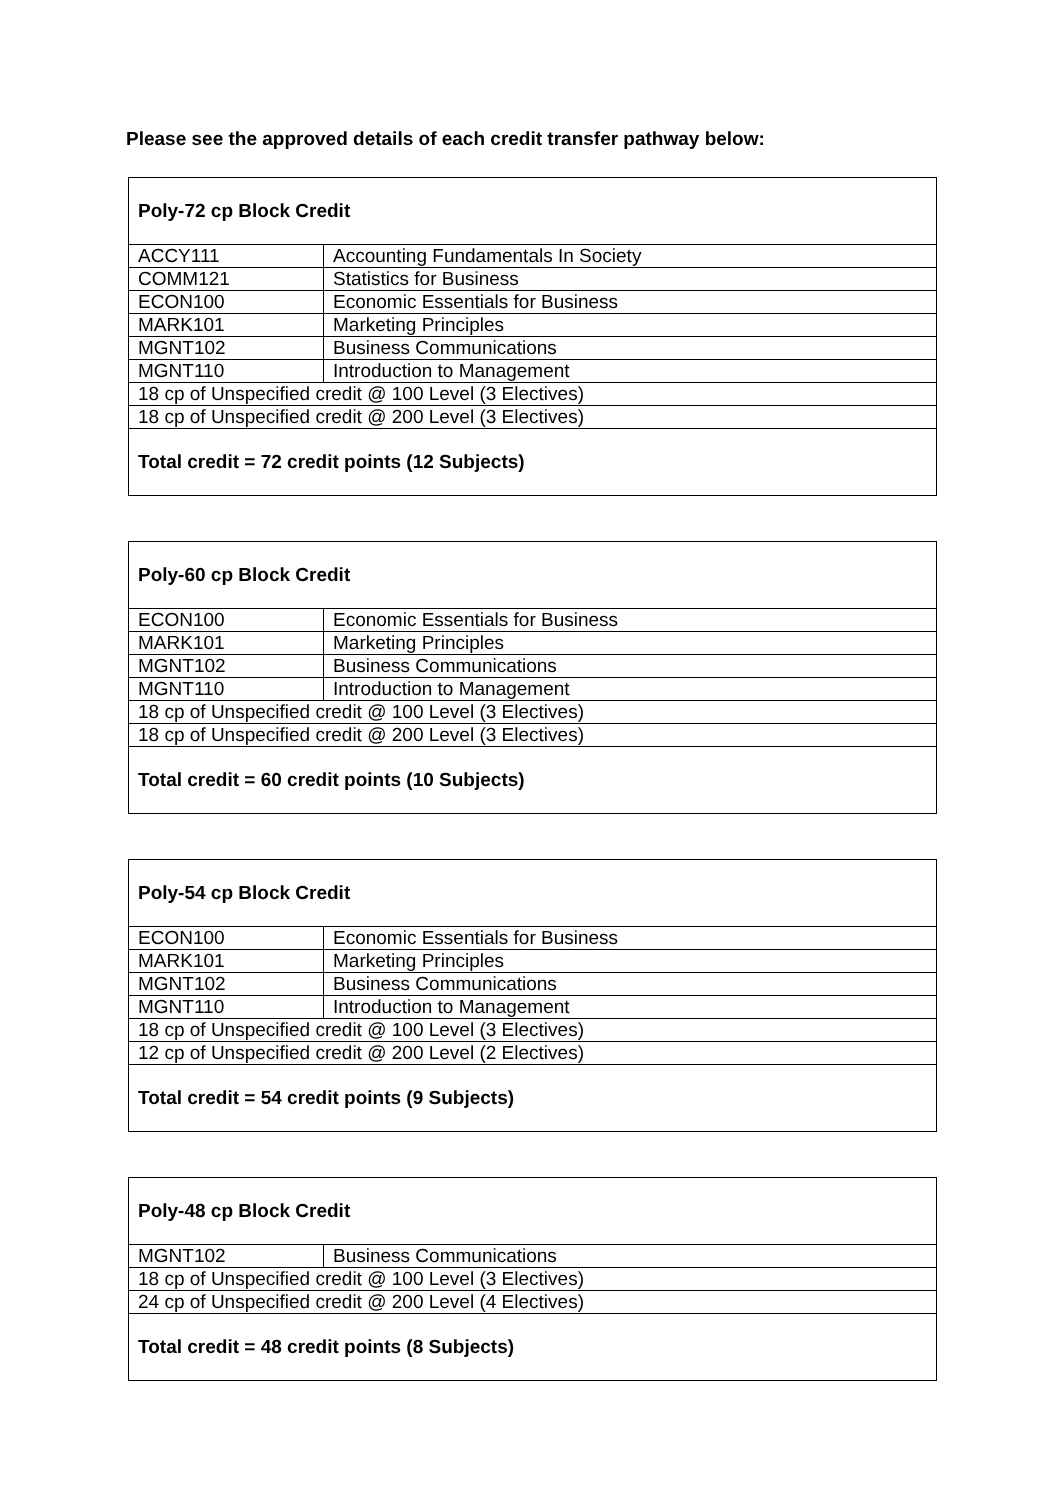Please see the approved details of each credit transfer pathway below:
| Poly-72 cp Block Credit | |
| --- | --- |
| ACCY111 | Accounting Fundamentals In Society |
| COMM121 | Statistics for Business |
| ECON100 | Economic Essentials for Business |
| MARK101 | Marketing Principles |
| MGNT102 | Business Communications |
| MGNT110 | Introduction to Management |
| 18 cp of Unspecified credit @ 100 Level (3 Electives) | |
| 18 cp of Unspecified credit @ 200 Level (3 Electives) | |
| Total credit = 72 credit points (12 Subjects) | |
| Poly-60 cp Block Credit | |
| --- | --- |
| ECON100 | Economic Essentials for Business |
| MARK101 | Marketing Principles |
| MGNT102 | Business Communications |
| MGNT110 | Introduction to Management |
| 18 cp of Unspecified credit @ 100 Level (3 Electives) | |
| 18 cp of Unspecified credit @ 200 Level (3 Electives) | |
| Total credit = 60 credit points (10 Subjects) | |
| Poly-54 cp Block Credit | |
| --- | --- |
| ECON100 | Economic Essentials for Business |
| MARK101 | Marketing Principles |
| MGNT102 | Business Communications |
| MGNT110 | Introduction to Management |
| 18 cp of Unspecified credit @ 100 Level (3 Electives) | |
| 12 cp of Unspecified credit @ 200 Level (2 Electives) | |
| Total credit = 54 credit points (9 Subjects) | |
| Poly-48 cp Block Credit | |
| --- | --- |
| MGNT102 | Business Communications |
| 18 cp of Unspecified credit @ 100 Level (3 Electives) | |
| 24 cp of Unspecified credit @ 200 Level (4 Electives) | |
| Total credit = 48 credit points (8 Subjects) | |